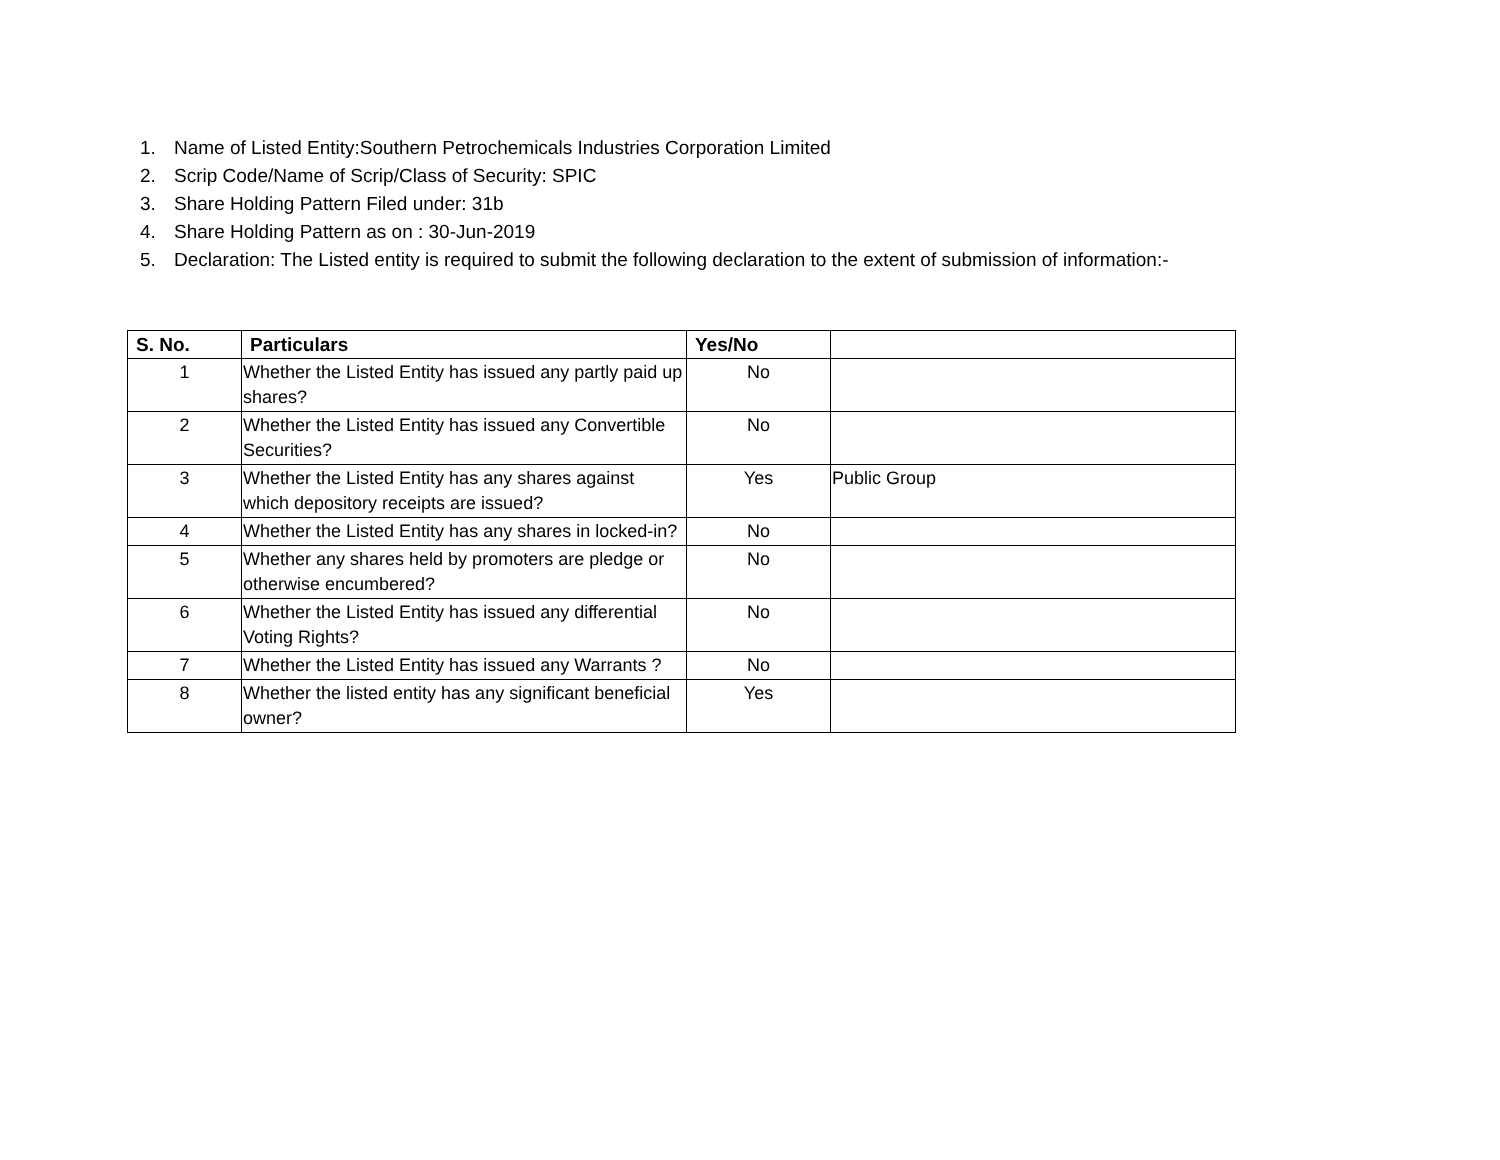1. Name of Listed Entity:Southern Petrochemicals Industries Corporation Limited
2. Scrip Code/Name of Scrip/Class of Security: SPIC
3. Share Holding Pattern Filed under: 31b
4. Share Holding Pattern as on : 30-Jun-2019
5. Declaration: The Listed entity is required to submit the following declaration to the extent of submission of information:-
| S. No. | Particulars | Yes/No | |
| --- | --- | --- | --- |
| 1 | Whether the Listed Entity has issued any partly paid up shares? | No | |
| 2 | Whether the Listed Entity has issued any Convertible Securities? | No | |
| 3 | Whether the Listed Entity has any shares against which depository receipts are issued? | Yes | Public Group |
| 4 | Whether the Listed Entity has any shares in locked-in? | No | |
| 5 | Whether any shares held by promoters are pledge or otherwise encumbered? | No | |
| 6 | Whether the Listed Entity has issued any differential Voting Rights? | No | |
| 7 | Whether the Listed Entity has issued any Warrants ? | No | |
| 8 | Whether the listed entity has any significant beneficial owner? | Yes | |